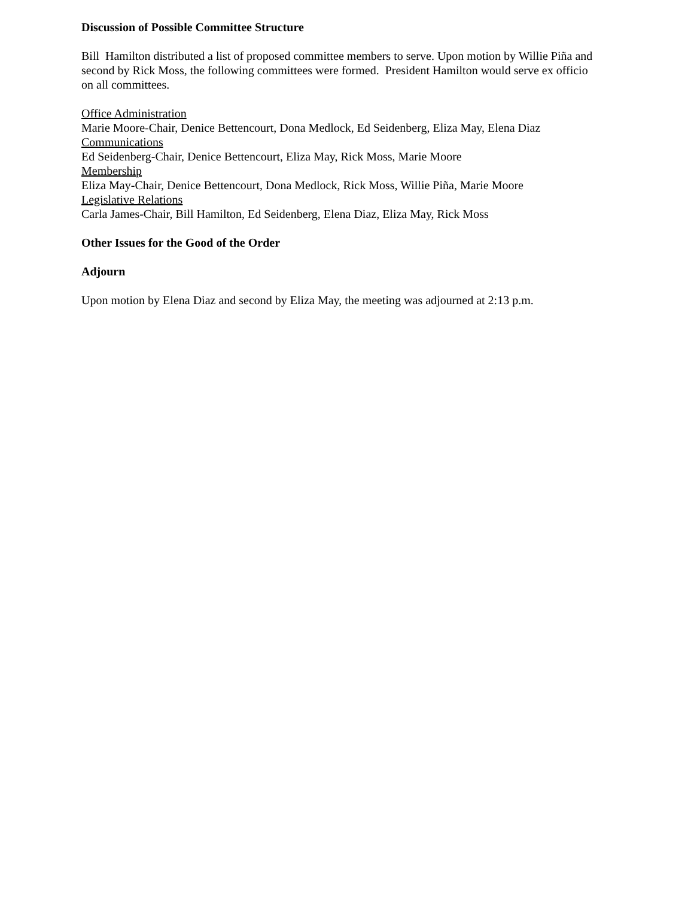Discussion of Possible Committee Structure
Bill Hamilton distributed a list of proposed committee members to serve. Upon motion by Willie Piña and second by Rick Moss, the following committees were formed. President Hamilton would serve ex officio on all committees.
Office Administration
Marie Moore-Chair, Denice Bettencourt, Dona Medlock, Ed Seidenberg, Eliza May, Elena Diaz
Communications
Ed Seidenberg-Chair, Denice Bettencourt, Eliza May, Rick Moss, Marie Moore
Membership
Eliza May-Chair, Denice Bettencourt, Dona Medlock, Rick Moss, Willie Piña, Marie Moore
Legislative Relations
Carla James-Chair, Bill Hamilton, Ed Seidenberg, Elena Diaz, Eliza May, Rick Moss
Other Issues for the Good of the Order
Adjourn
Upon motion by Elena Diaz and second by Eliza May, the meeting was adjourned at 2:13 p.m.